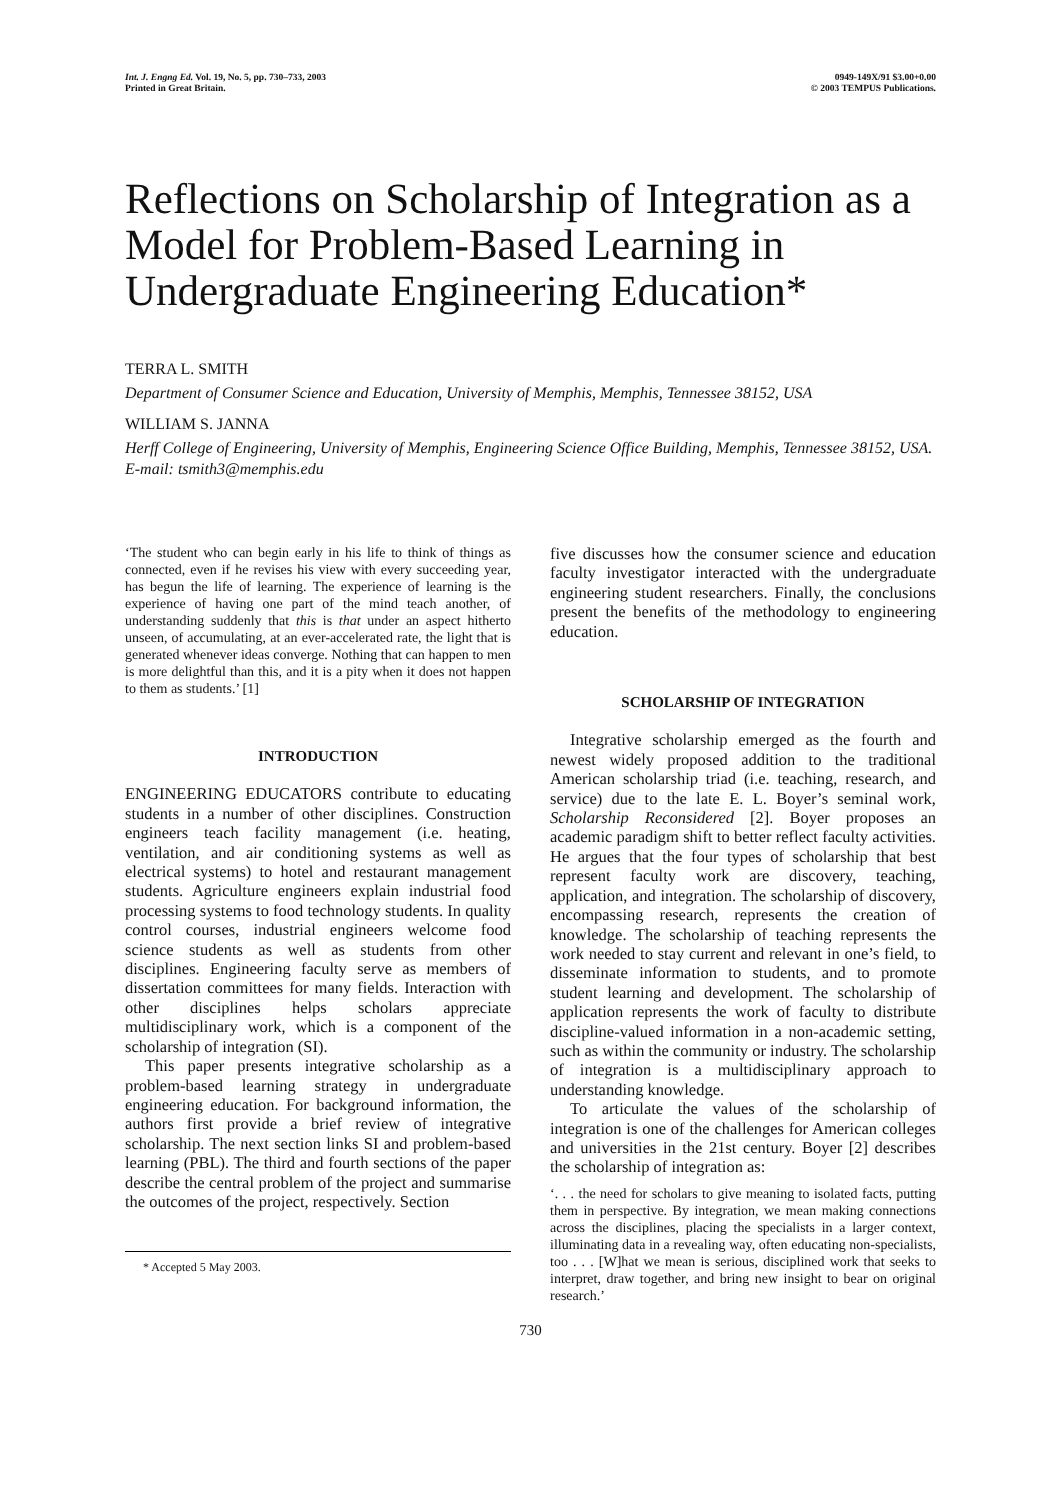Int. J. Engng Ed. Vol. 19, No. 5, pp. 730–733, 2003
Printed in Great Britain.
0949-149X/91 $3.00+0.00
© 2003 TEMPUS Publications.
Reflections on Scholarship of Integration as a Model for Problem-Based Learning in Undergraduate Engineering Education*
TERRA L. SMITH
Department of Consumer Science and Education, University of Memphis, Memphis, Tennessee 38152, USA
WILLIAM S. JANNA
Herff College of Engineering, University of Memphis, Engineering Science Office Building, Memphis, Tennessee 38152, USA. E-mail: tsmith3@memphis.edu
‘The student who can begin early in his life to think of things as connected, even if he revises his view with every succeeding year, has begun the life of learning. The experience of learning is the experience of having one part of the mind teach another, of understanding suddenly that this is that under an aspect hitherto unseen, of accumulating, at an ever-accelerated rate, the light that is generated whenever ideas converge. Nothing that can happen to men is more delightful than this, and it is a pity when it does not happen to them as students.’ [1]
INTRODUCTION
ENGINEERING EDUCATORS contribute to educating students in a number of other disciplines. Construction engineers teach facility management (i.e. heating, ventilation, and air conditioning systems as well as electrical systems) to hotel and restaurant management students. Agriculture engineers explain industrial food processing systems to food technology students. In quality control courses, industrial engineers welcome food science students as well as students from other disciplines. Engineering faculty serve as members of dissertation committees for many fields. Interaction with other disciplines helps scholars appreciate multidisciplinary work, which is a component of the scholarship of integration (SI).
This paper presents integrative scholarship as a problem-based learning strategy in undergraduate engineering education. For background information, the authors first provide a brief review of integrative scholarship. The next section links SI and problem-based learning (PBL). The third and fourth sections of the paper describe the central problem of the project and summarise the outcomes of the project, respectively. Section
* Accepted 5 May 2003.
five discusses how the consumer science and education faculty investigator interacted with the undergraduate engineering student researchers. Finally, the conclusions present the benefits of the methodology to engineering education.
SCHOLARSHIP OF INTEGRATION
Integrative scholarship emerged as the fourth and newest widely proposed addition to the traditional American scholarship triad (i.e. teaching, research, and service) due to the late E. L. Boyer’s seminal work, Scholarship Reconsidered [2]. Boyer proposes an academic paradigm shift to better reflect faculty activities. He argues that the four types of scholarship that best represent faculty work are discovery, teaching, application, and integration. The scholarship of discovery, encompassing research, represents the creation of knowledge. The scholarship of teaching represents the work needed to stay current and relevant in one’s field, to disseminate information to students, and to promote student learning and development. The scholarship of application represents the work of faculty to distribute discipline-valued information in a non-academic setting, such as within the community or industry. The scholarship of integration is a multidisciplinary approach to understanding knowledge.
To articulate the values of the scholarship of integration is one of the challenges for American colleges and universities in the 21st century. Boyer [2] describes the scholarship of integration as:
‘. . . the need for scholars to give meaning to isolated facts, putting them in perspective. By integration, we mean making connections across the disciplines, placing the specialists in a larger context, illuminating data in a revealing way, often educating non-specialists, too . . . [W]hat we mean is serious, disciplined work that seeks to interpret, draw together, and bring new insight to bear on original research.’
730